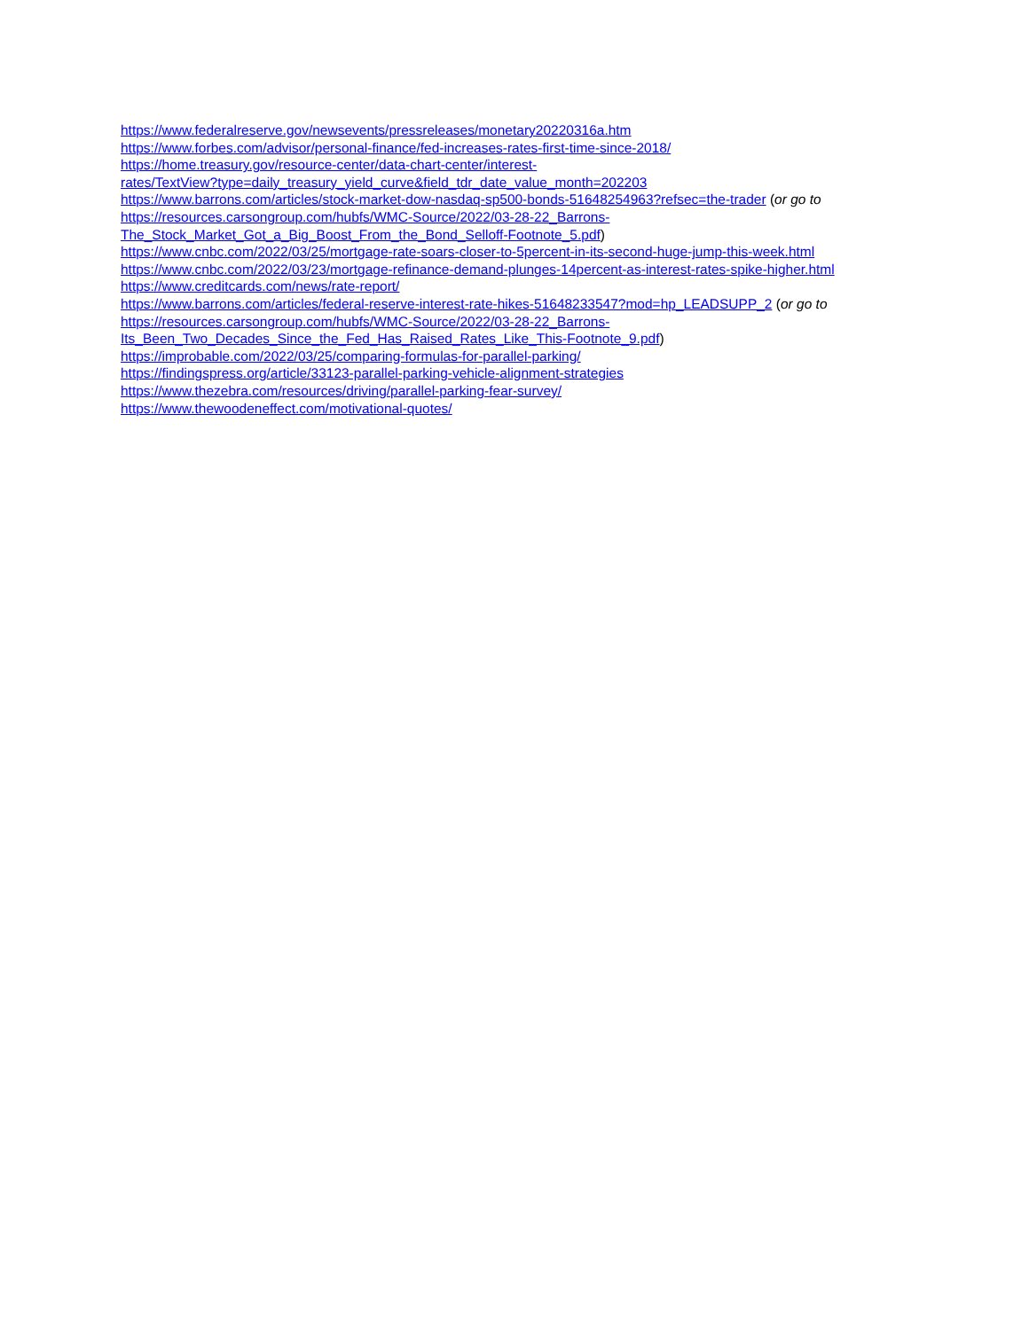https://www.federalreserve.gov/newsevents/pressreleases/monetary20220316a.htm
https://www.forbes.com/advisor/personal-finance/fed-increases-rates-first-time-since-2018/
https://home.treasury.gov/resource-center/data-chart-center/interest-
rates/TextView?type=daily_treasury_yield_curve&field_tdr_date_value_month=202203
https://www.barrons.com/articles/stock-market-dow-nasdaq-sp500-bonds-51648254963?refsec=the-trader (or go to
https://resources.carsongroup.com/hubfs/WMC-Source/2022/03-28-22_Barrons-
The_Stock_Market_Got_a_Big_Boost_From_the_Bond_Selloff-Footnote_5.pdf)
https://www.cnbc.com/2022/03/25/mortgage-rate-soars-closer-to-5percent-in-its-second-huge-jump-this-week.html
https://www.cnbc.com/2022/03/23/mortgage-refinance-demand-plunges-14percent-as-interest-rates-spike-higher.html
https://www.creditcards.com/news/rate-report/
https://www.barrons.com/articles/federal-reserve-interest-rate-hikes-51648233547?mod=hp_LEADSUPP_2 (or go to
https://resources.carsongroup.com/hubfs/WMC-Source/2022/03-28-22_Barrons-
Its_Been_Two_Decades_Since_the_Fed_Has_Raised_Rates_Like_This-Footnote_9.pdf)
https://improbable.com/2022/03/25/comparing-formulas-for-parallel-parking/
https://findingspress.org/article/33123-parallel-parking-vehicle-alignment-strategies
https://www.thezebra.com/resources/driving/parallel-parking-fear-survey/
https://www.thewoodeneffect.com/motivational-quotes/